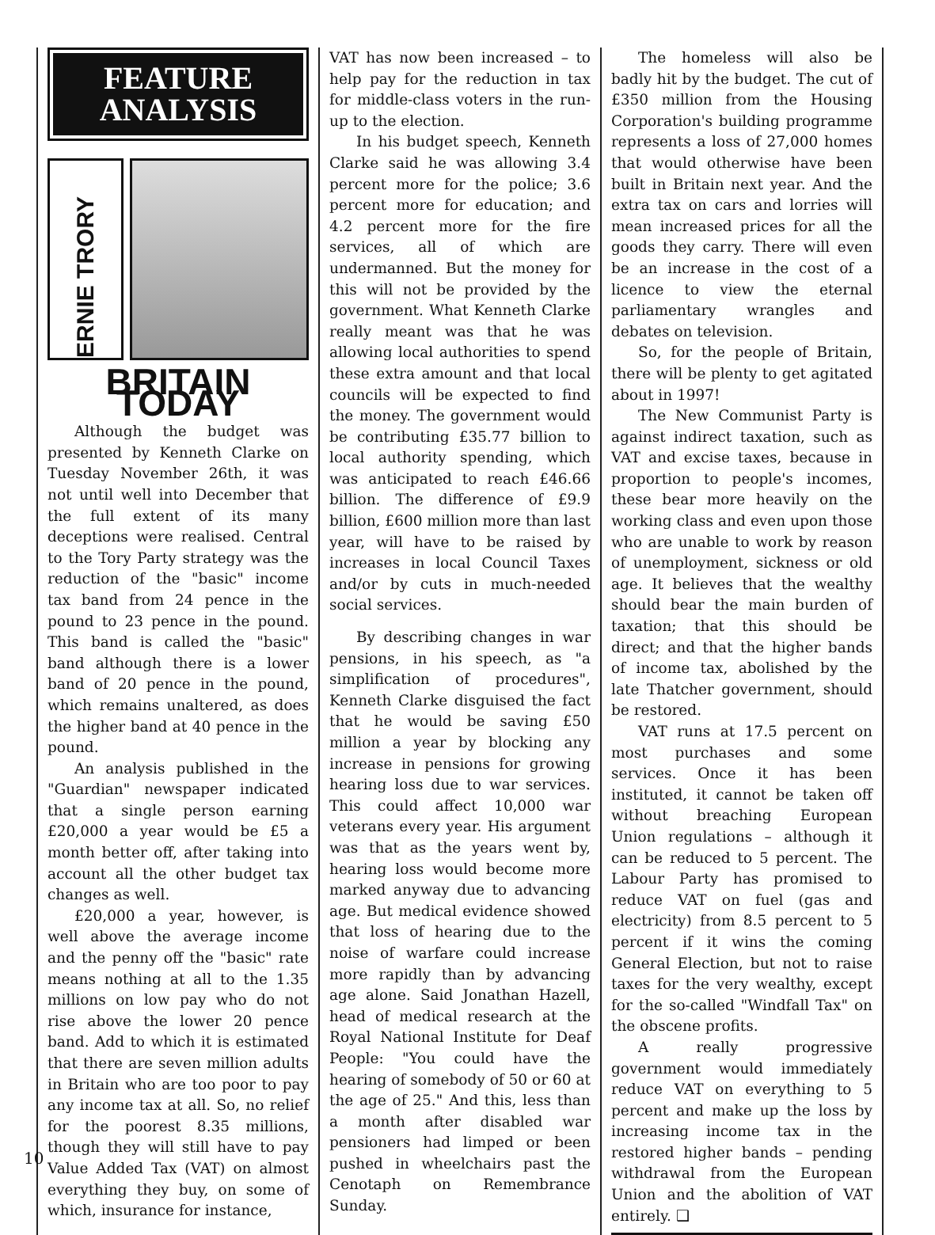FEATURE
ANALYSIS
ERNIE TRORY
BRITAIN TODAY
Although the budget was presented by Kenneth Clarke on Tuesday November 26th, it was not until well into December that the full extent of its many deceptions were realised. Central to the Tory Party strategy was the reduction of the "basic" income tax band from 24 pence in the pound to 23 pence in the pound. This band is called the "basic" band although there is a lower band of 20 pence in the pound, which remains unaltered, as does the higher band at 40 pence in the pound.
An analysis published in the "Guardian" newspaper indicated that a single person earning £20,000 a year would be £5 a month better off, after taking into account all the other budget tax changes as well.
£20,000 a year, however, is well above the average income and the penny off the "basic" rate means nothing at all to the 1.35 millions on low pay who do not rise above the lower 20 pence band. Add to which it is estimated that there are seven million adults in Britain who are too poor to pay any income tax at all. So, no relief for the poorest 8.35 millions, though they will still have to pay Value Added Tax (VAT) on almost everything they buy, on some of which, insurance for instance,
VAT has now been increased – to help pay for the reduction in tax for middle-class voters in the run-up to the election.
In his budget speech, Kenneth Clarke said he was allowing 3.4 percent more for the police; 3.6 percent more for education; and 4.2 percent more for the fire services, all of which are undermanned. But the money for this will not be provided by the government. What Kenneth Clarke really meant was that he was allowing local authorities to spend these extra amount and that local councils will be expected to find the money. The government would be contributing £35.77 billion to local authority spending, which was anticipated to reach £46.66 billion. The difference of £9.9 billion, £600 million more than last year, will have to be raised by increases in local Council Taxes and/or by cuts in much-needed social services.
By describing changes in war pensions, in his speech, as "a simplification of procedures", Kenneth Clarke disguised the fact that he would be saving £50 million a year by blocking any increase in pensions for growing hearing loss due to war services. This could affect 10,000 war veterans every year. His argument was that as the years went by, hearing loss would become more marked anyway due to advancing age. But medical evidence showed that loss of hearing due to the noise of warfare could increase more rapidly than by advancing age alone. Said Jonathan Hazell, head of medical research at the Royal National Institute for Deaf People: "You could have the hearing of somebody of 50 or 60 at the age of 25." And this, less than a month after disabled war pensioners had limped or been pushed in wheelchairs past the Cenotaph on Remembrance Sunday.
The homeless will also be badly hit by the budget. The cut of £350 million from the Housing Corporation's building programme represents a loss of 27,000 homes that would otherwise have been built in Britain next year. And the extra tax on cars and lorries will mean increased prices for all the goods they carry. There will even be an increase in the cost of a licence to view the eternal parliamentary wrangles and debates on television.
So, for the people of Britain, there will be plenty to get agitated about in 1997!
The New Communist Party is against indirect taxation, such as VAT and excise taxes, because in proportion to people's incomes, these bear more heavily on the working class and even upon those who are unable to work by reason of unemployment, sickness or old age. It believes that the wealthy should bear the main burden of taxation; that this should be direct; and that the higher bands of income tax, abolished by the late Thatcher government, should be restored.
VAT runs at 17.5 percent on most purchases and some services. Once it has been instituted, it cannot be taken off without breaching European Union regulations – although it can be reduced to 5 percent. The Labour Party has promised to reduce VAT on fuel (gas and electricity) from 8.5 percent to 5 percent if it wins the coming General Election, but not to raise taxes for the very wealthy, except for the so-called "Windfall Tax" on the obscene profits.
A really progressive government would immediately reduce VAT on everything to 5 percent and make up the loss by increasing income tax in the restored higher bands – pending withdrawal from the European Union and the abolition of VAT entirely. ❑
10